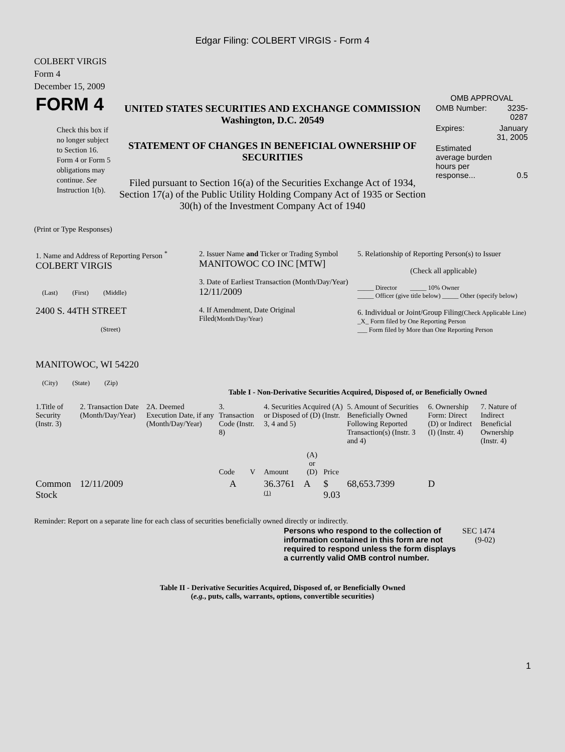Edgar Filing: COLBERT VIRGIS - Form 4
COLBERT VIRGIS
Form 4
December 15, 2009
| FORM 4 Check this box if no longer subject to Section 16. Form 4 or Form 5 obligations may continue. See Instruction 1(b). | UNITED STATES SECURITIES AND EXCHANGE COMMISSION Washington, D.C. 20549 STATEMENT OF CHANGES IN BENEFICIAL OWNERSHIP OF SECURITIES Filed pursuant to Section 16(a) of the Securities Exchange Act of 1934, Section 17(a) of the Public Utility Holding Company Act of 1935 or Section 30(h) of the Investment Company Act of 1940 | OMB APPROVAL / OMB Number: / 3235-0287 / / Expires: / January 31, 2005 / / Estimated average burden hours per response... / 0.5 / |
(Print or Type Responses)
| 1. Name and Address of Reporting Person <sup>*</sup> COLBERT VIRGIS (Last) (First) (Middle) 2400 S. 44TH STREET (Street) MANITOWOC, WI 54220 (City) (State) (Zip) | 2. Issuer Name and Ticker or Trading Symbol MANITOWOC CO INC [MTW] 3. Date of Earliest Transaction (Month/Day/Year) 12/11/2009 4. If Amendment, Date Original Filed (Month/Day/Year) | 5. Relationship of Reporting Person(s) to Issuer (Check all applicable) _____ Director _____ 10% Owner _____ Officer (give title below) _____ Other (specify below) 6. Individual or Joint/Group Filing (Check Applicable Line) _X_ Form filed by One Reporting Person ___ Form filed by More than One Reporting Person |
Table I - Non-Derivative Securities Acquired, Disposed of, or Beneficially Owned
| 1.Title of Security (Instr. 3) | 2. Transaction Date (Month/Day/Year) | 2A. Deemed Execution Date, if any (Month/Day/Year) | 3. Transaction Code (Instr. 8) | | 4. Securities Acquired (A) or Disposed of (D) (Instr. 3, 4 and 5) | | | 5. Amount of Securities Beneficially Owned Following Reported Transaction(s) (Instr. 3 and 4) | 6. Ownership Form: Direct (D) or Indirect (I) (Instr. 4) | 7. Nature of Indirect Beneficial Ownership (Instr. 4) |
| --- | --- | --- | --- | --- | --- | --- | --- | --- | --- | --- |
| | | | Code | V | Amount | (A) or (D) | Price | | | |
| Common Stock | 12/11/2009 | | A | | 36.3761 <sup>(1)</sup> | A | $ 9.03 | 68,653.7399 | D | |
Reminder: Report on a separate line for each class of securities beneficially owned directly or indirectly.
| Persons who respond to the collection of information contained in this form are not required to respond unless the form displays a currently valid OMB control number. | SEC 1474 (9-02) |
Table II - Derivative Securities Acquired, Disposed of, or Beneficially Owned
(e.g., puts, calls, warrants, options, convertible securities)
1